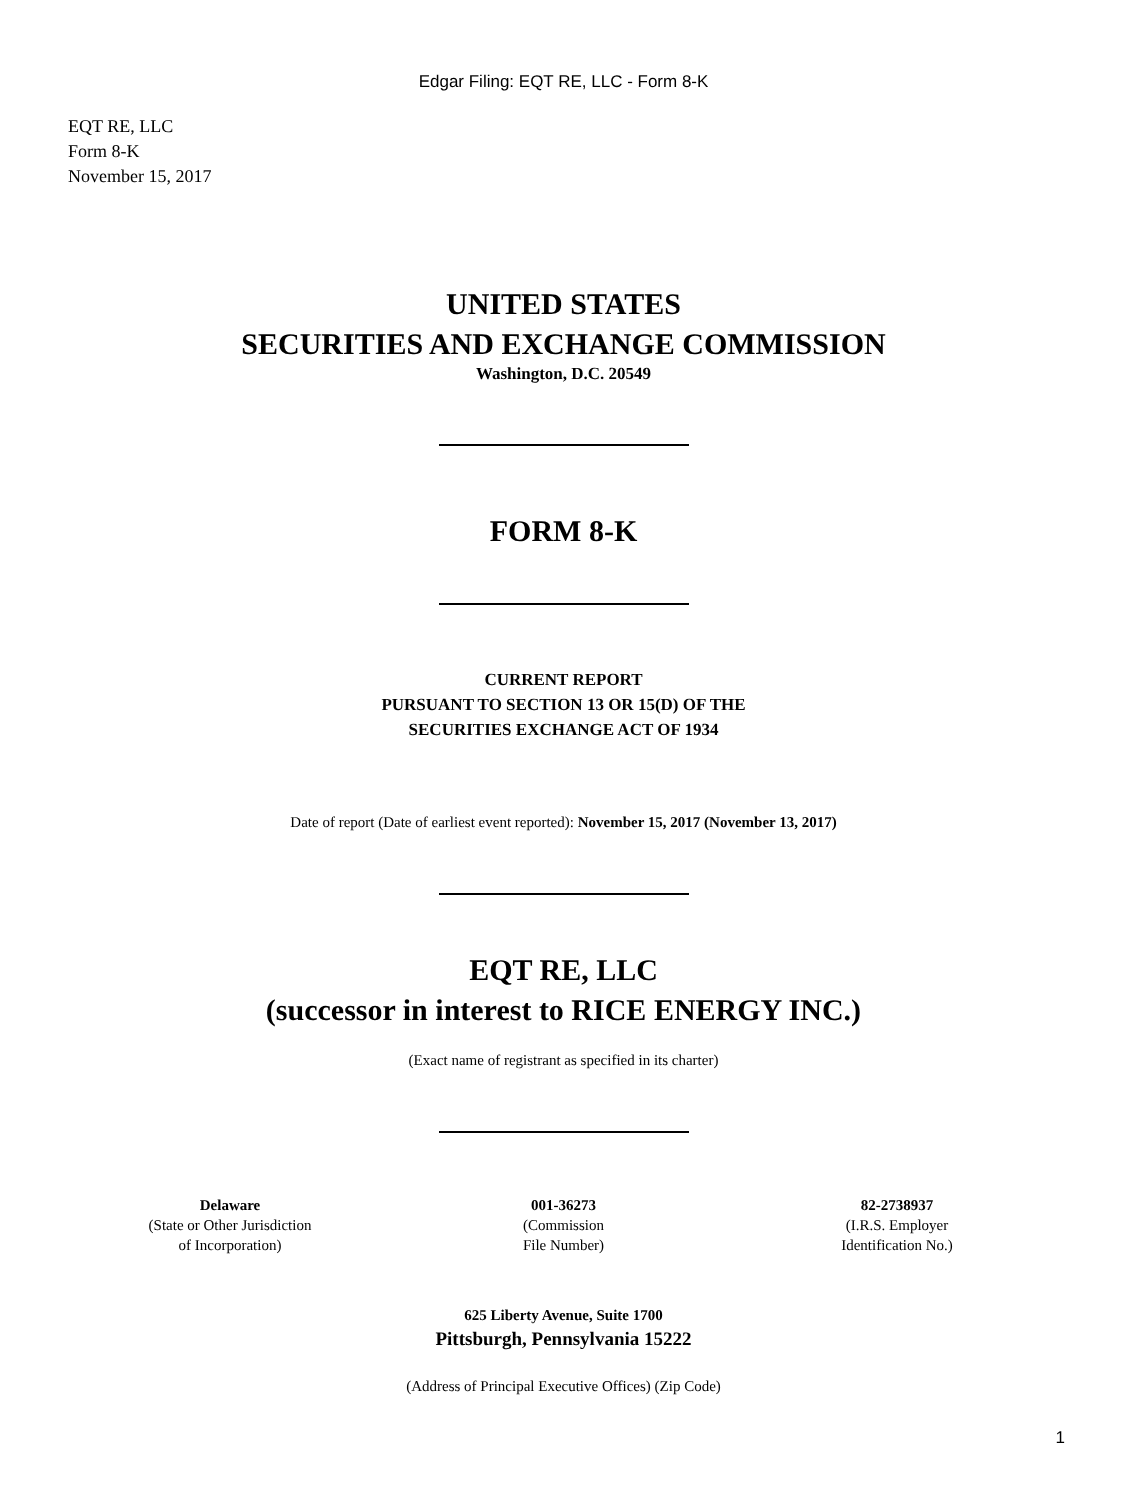Edgar Filing: EQT RE, LLC - Form 8-K
EQT RE, LLC
Form 8-K
November 15, 2017
UNITED STATES
SECURITIES AND EXCHANGE COMMISSION
Washington, D.C. 20549
FORM 8-K
CURRENT REPORT
PURSUANT TO SECTION 13 OR 15(D) OF THE
SECURITIES EXCHANGE ACT OF 1934
Date of report (Date of earliest event reported): November 15, 2017 (November 13, 2017)
EQT RE, LLC
(successor in interest to RICE ENERGY INC.)
(Exact name of registrant as specified in its charter)
Delaware
(State or Other Jurisdiction
of Incorporation)
001-36273
(Commission
File Number)
82-2738937
(I.R.S. Employer
Identification No.)
625 Liberty Avenue, Suite 1700
Pittsburgh, Pennsylvania 15222
(Address of Principal Executive Offices) (Zip Code)
1